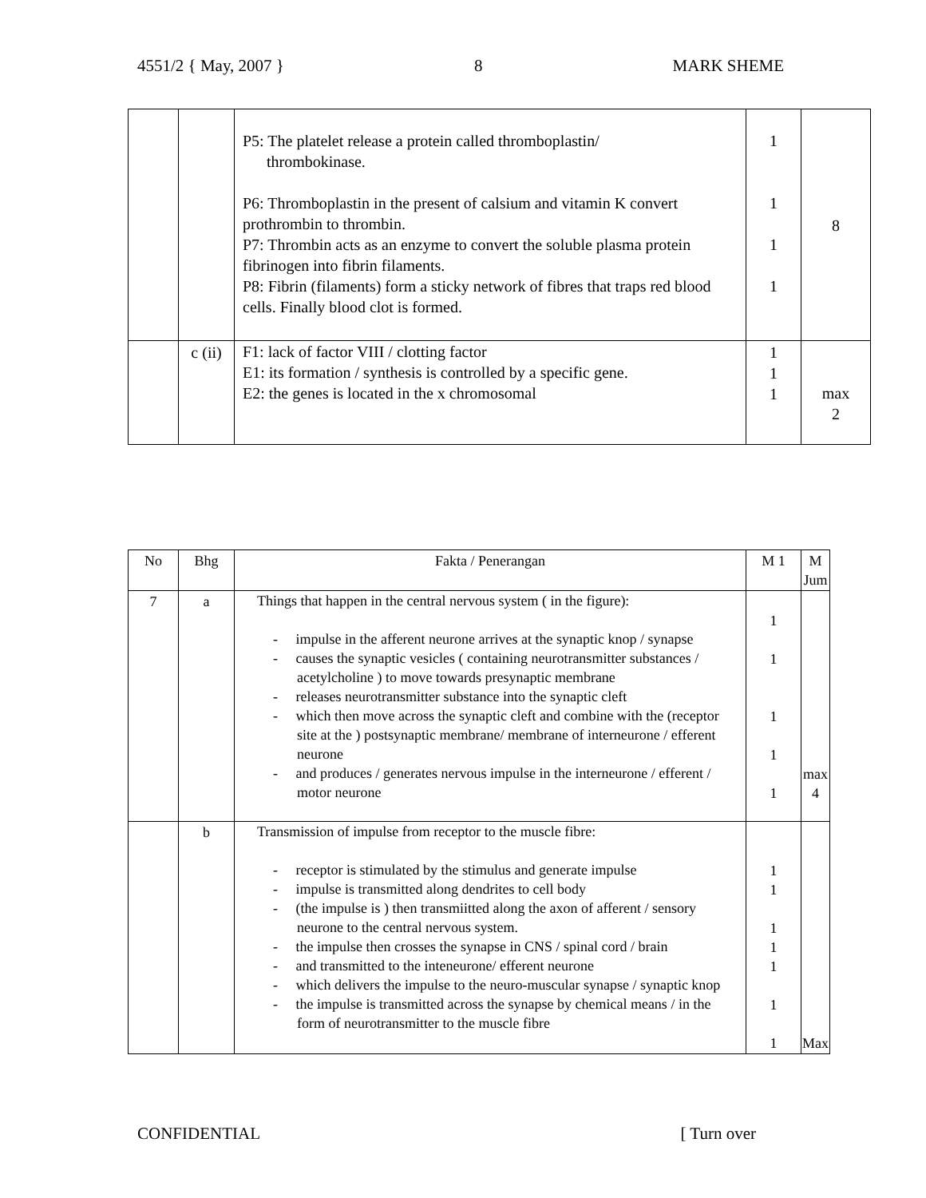4551/2 { May, 2007 } 8 MARK SHEME
| | | P5: The platelet release a protein called thromboplastin/ thrombokinase. P6: Thromboplastin in the present of calsium and vitamin K convert prothrombin to thrombin. P7: Thrombin acts as an enzyme to convert the soluble plasma protein fibrinogen into fibrin filaments. P8: Fibrin (filaments) form a sticky network of fibres that traps red blood cells. Finally blood clot is formed. | 1 1 1 1 | 8 |
| | c (ii) | F1: lack of factor VIII / clotting factor E1: its formation / synthesis is controlled by a specific gene. E2: the genes is located in the x chromosomal | 1 1 1 | max 2 |
| No | Bhg | Fakta / Penerangan | M 1 | M Jum |
| --- | --- | --- | --- | --- |
| 7 | a | Things that happen in the central nervous system ( in the figure): - impulse in the afferent neurone arrives at the synaptic knop / synapse - causes the synaptic vesicles ( containing neurotransmitter substances / acetylcholine ) to move towards presynaptic membrane - releases neurotransmitter substance into the synaptic cleft - which then move across the synaptic cleft and combine with the (receptor site at the ) postsynaptic membrane/ membrane of interneurone / efferent neurone - and produces / generates nervous impulse in the interneurone / efferent / motor neurone | 1 1 1 1 1 | max 4 |
| | b | Transmission of impulse from receptor to the muscle fibre: - receptor is stimulated by the stimulus and generate impulse - impulse is transmitted along dendrites to cell body - (the impulse is ) then transmiitted along the axon of afferent / sensory neurone to the central nervous system. - the impulse then crosses the synapse in CNS / spinal cord / brain - and transmitted to the inteneurone/ efferent neurone - which delivers the impulse to the neuro-muscular synapse / synaptic knop - the impulse is transmitted across the synapse by chemical means / in the form of neurotransmitter to the muscle fibre | 1 1 1 1 1 1 1 | Max |
CONFIDENTIAL [ Turn over